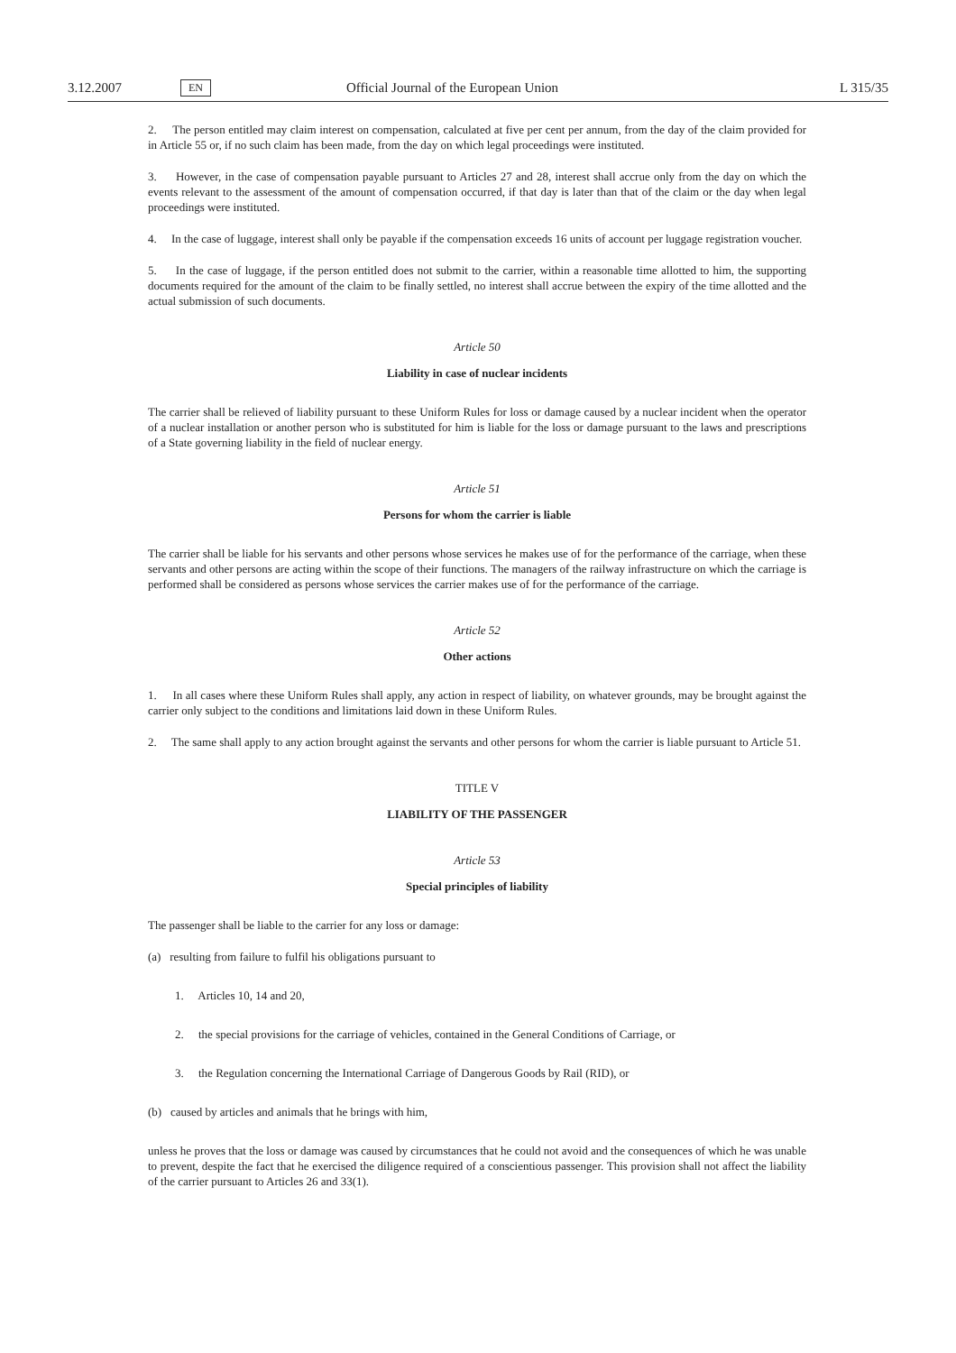3.12.2007 EN Official Journal of the European Union L 315/35
2. The person entitled may claim interest on compensation, calculated at five per cent per annum, from the day of the claim provided for in Article 55 or, if no such claim has been made, from the day on which legal proceedings were instituted.
3. However, in the case of compensation payable pursuant to Articles 27 and 28, interest shall accrue only from the day on which the events relevant to the assessment of the amount of compensation occurred, if that day is later than that of the claim or the day when legal proceedings were instituted.
4. In the case of luggage, interest shall only be payable if the compensation exceeds 16 units of account per luggage registration voucher.
5. In the case of luggage, if the person entitled does not submit to the carrier, within a reasonable time allotted to him, the supporting documents required for the amount of the claim to be finally settled, no interest shall accrue between the expiry of the time allotted and the actual submission of such documents.
Article 50
Liability in case of nuclear incidents
The carrier shall be relieved of liability pursuant to these Uniform Rules for loss or damage caused by a nuclear incident when the operator of a nuclear installation or another person who is substituted for him is liable for the loss or damage pursuant to the laws and prescriptions of a State governing liability in the field of nuclear energy.
Article 51
Persons for whom the carrier is liable
The carrier shall be liable for his servants and other persons whose services he makes use of for the performance of the carriage, when these servants and other persons are acting within the scope of their functions. The managers of the railway infrastructure on which the carriage is performed shall be considered as persons whose services the carrier makes use of for the performance of the carriage.
Article 52
Other actions
1. In all cases where these Uniform Rules shall apply, any action in respect of liability, on whatever grounds, may be brought against the carrier only subject to the conditions and limitations laid down in these Uniform Rules.
2. The same shall apply to any action brought against the servants and other persons for whom the carrier is liable pursuant to Article 51.
TITLE V
LIABILITY OF THE PASSENGER
Article 53
Special principles of liability
The passenger shall be liable to the carrier for any loss or damage:
(a) resulting from failure to fulfil his obligations pursuant to
1. Articles 10, 14 and 20,
2. the special provisions for the carriage of vehicles, contained in the General Conditions of Carriage, or
3. the Regulation concerning the International Carriage of Dangerous Goods by Rail (RID), or
(b) caused by articles and animals that he brings with him,
unless he proves that the loss or damage was caused by circumstances that he could not avoid and the consequences of which he was unable to prevent, despite the fact that he exercised the diligence required of a conscientious passenger. This provision shall not affect the liability of the carrier pursuant to Articles 26 and 33(1).